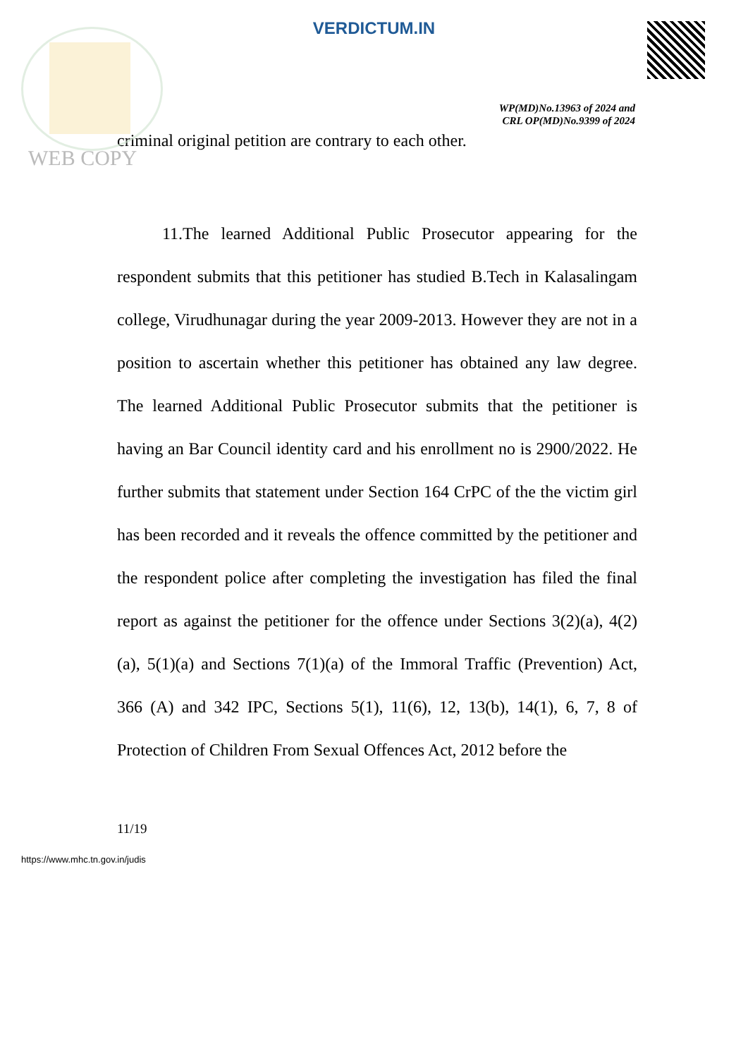VERDICTUM.IN
WP(MD)No.13963 of 2024 and
CRL OP(MD)No.9399 of 2024
criminal original petition are contrary to each other.
WEB COPY
11.The learned Additional Public Prosecutor appearing for the respondent submits that this petitioner has studied B.Tech in Kalasalingam college, Virudhunagar during the year 2009-2013. However they are not in a position to ascertain whether this petitioner has obtained any law degree. The learned Additional Public Prosecutor submits that the petitioner is having an Bar Council identity card and his enrollment no is 2900/2022. He further submits that statement under Section 164 CrPC of the the victim girl has been recorded and it reveals the offence committed by the petitioner and the respondent police after completing the investigation has filed the final report as against the petitioner for the offence under Sections 3(2)(a), 4(2)(a), 5(1)(a) and Sections 7(1)(a) of the Immoral Traffic (Prevention) Act, 366 (A) and 342 IPC, Sections 5(1), 11(6), 12, 13(b), 14(1), 6, 7, 8 of Protection of Children From Sexual Offences Act, 2012 before the
11/19
https://www.mhc.tn.gov.in/judis